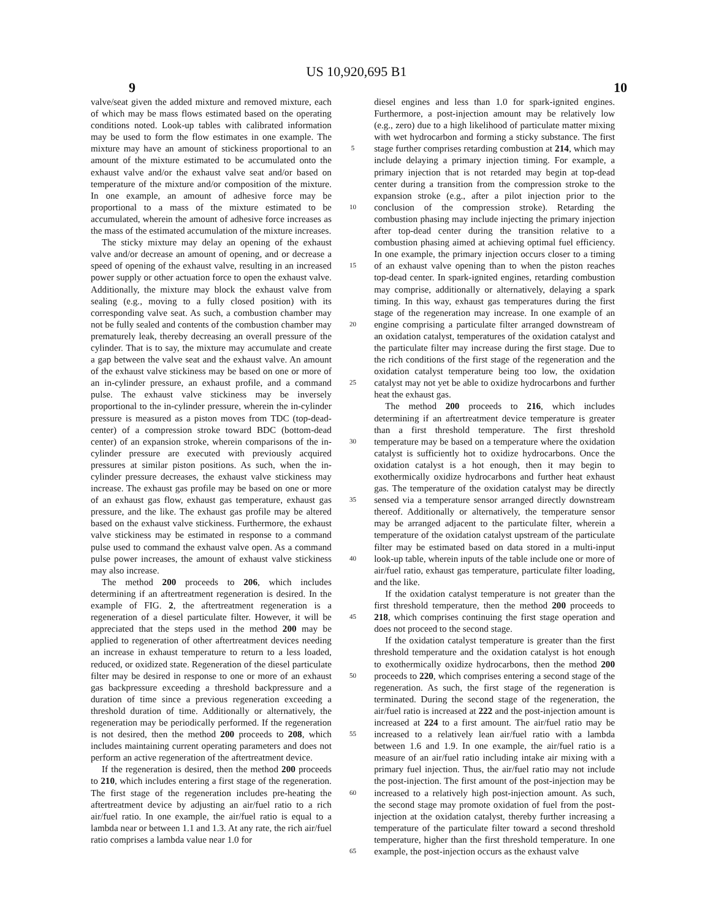US 10,920,695 B1
9 10
valve/seat given the added mixture and removed mixture, each of which may be mass flows estimated based on the operating conditions noted. Look-up tables with calibrated information may be used to form the flow estimates in one example. The mixture may have an amount of stickiness proportional to an amount of the mixture estimated to be accumulated onto the exhaust valve and/or the exhaust valve seat and/or based on temperature of the mixture and/or composition of the mixture. In one example, an amount of adhesive force may be proportional to a mass of the mixture estimated to be accumulated, wherein the amount of adhesive force increases as the mass of the estimated accumulation of the mixture increases.
The sticky mixture may delay an opening of the exhaust valve and/or decrease an amount of opening, and or decrease a speed of opening of the exhaust valve, resulting in an increased power supply or other actuation force to open the exhaust valve. Additionally, the mixture may block the exhaust valve from sealing (e.g., moving to a fully closed position) with its corresponding valve seat. As such, a combustion chamber may not be fully sealed and contents of the combustion chamber may prematurely leak, thereby decreasing an overall pressure of the cylinder. That is to say, the mixture may accumulate and create a gap between the valve seat and the exhaust valve. An amount of the exhaust valve stickiness may be based on one or more of an in-cylinder pressure, an exhaust profile, and a command pulse. The exhaust valve stickiness may be inversely proportional to the in-cylinder pressure, wherein the in-cylinder pressure is measured as a piston moves from TDC (top-dead-center) of a compression stroke toward BDC (bottom-dead center) of an expansion stroke, wherein comparisons of the in-cylinder pressure are executed with previously acquired pressures at similar piston positions. As such, when the in-cylinder pressure decreases, the exhaust valve stickiness may increase. The exhaust gas profile may be based on one or more of an exhaust gas flow, exhaust gas temperature, exhaust gas pressure, and the like. The exhaust gas profile may be altered based on the exhaust valve stickiness. Furthermore, the exhaust valve stickiness may be estimated in response to a command pulse used to command the exhaust valve open. As a command pulse power increases, the amount of exhaust valve stickiness may also increase.
The method 200 proceeds to 206, which includes determining if an aftertreatment regeneration is desired. In the example of FIG. 2, the aftertreatment regeneration is a regeneration of a diesel particulate filter. However, it will be appreciated that the steps used in the method 200 may be applied to regeneration of other aftertreatment devices needing an increase in exhaust temperature to return to a less loaded, reduced, or oxidized state. Regeneration of the diesel particulate filter may be desired in response to one or more of an exhaust gas backpressure exceeding a threshold backpressure and a duration of time since a previous regeneration exceeding a threshold duration of time. Additionally or alternatively, the regeneration may be periodically performed. If the regeneration is not desired, then the method 200 proceeds to 208, which includes maintaining current operating parameters and does not perform an active regeneration of the aftertreatment device.
If the regeneration is desired, then the method 200 proceeds to 210, which includes entering a first stage of the regeneration. The first stage of the regeneration includes pre-heating the aftertreatment device by adjusting an air/fuel ratio to a rich air/fuel ratio. In one example, the air/fuel ratio is equal to a lambda near or between 1.1 and 1.3. At any rate, the rich air/fuel ratio comprises a lambda value near 1.0 for
5
10
15
20
25
30
35
40
45
50
55
60
65
diesel engines and less than 1.0 for spark-ignited engines. Furthermore, a post-injection amount may be relatively low (e.g., zero) due to a high likelihood of particulate matter mixing with wet hydrocarbon and forming a sticky substance. The first stage further comprises retarding combustion at 214, which may include delaying a primary injection timing. For example, a primary injection that is not retarded may begin at top-dead center during a transition from the compression stroke to the expansion stroke (e.g., after a pilot injection prior to the conclusion of the compression stroke). Retarding the combustion phasing may include injecting the primary injection after top-dead center during the transition relative to a combustion phasing aimed at achieving optimal fuel efficiency. In one example, the primary injection occurs closer to a timing of an exhaust valve opening than to when the piston reaches top-dead center. In spark-ignited engines, retarding combustion may comprise, additionally or alternatively, delaying a spark timing. In this way, exhaust gas temperatures during the first stage of the regeneration may increase. In one example of an engine comprising a particulate filter arranged downstream of an oxidation catalyst, temperatures of the oxidation catalyst and the particulate filter may increase during the first stage. Due to the rich conditions of the first stage of the regeneration and the oxidation catalyst temperature being too low, the oxidation catalyst may not yet be able to oxidize hydrocarbons and further heat the exhaust gas.
The method 200 proceeds to 216, which includes determining if an aftertreatment device temperature is greater than a first threshold temperature. The first threshold temperature may be based on a temperature where the oxidation catalyst is sufficiently hot to oxidize hydrocarbons. Once the oxidation catalyst is a hot enough, then it may begin to exothermically oxidize hydrocarbons and further heat exhaust gas. The temperature of the oxidation catalyst may be directly sensed via a temperature sensor arranged directly downstream thereof. Additionally or alternatively, the temperature sensor may be arranged adjacent to the particulate filter, wherein a temperature of the oxidation catalyst upstream of the particulate filter may be estimated based on data stored in a multi-input look-up table, wherein inputs of the table include one or more of air/fuel ratio, exhaust gas temperature, particulate filter loading, and the like.
If the oxidation catalyst temperature is not greater than the first threshold temperature, then the method 200 proceeds to 218, which comprises continuing the first stage operation and does not proceed to the second stage.
If the oxidation catalyst temperature is greater than the first threshold temperature and the oxidation catalyst is hot enough to exothermically oxidize hydrocarbons, then the method 200 proceeds to 220, which comprises entering a second stage of the regeneration. As such, the first stage of the regeneration is terminated. During the second stage of the regeneration, the air/fuel ratio is increased at 222 and the post-injection amount is increased at 224 to a first amount. The air/fuel ratio may be increased to a relatively lean air/fuel ratio with a lambda between 1.6 and 1.9. In one example, the air/fuel ratio is a measure of an air/fuel ratio including intake air mixing with a primary fuel injection. Thus, the air/fuel ratio may not include the post-injection. The first amount of the post-injection may be increased to a relatively high post-injection amount. As such, the second stage may promote oxidation of fuel from the post-injection at the oxidation catalyst, thereby further increasing a temperature of the particulate filter toward a second threshold temperature, higher than the first threshold temperature. In one example, the post-injection occurs as the exhaust valve